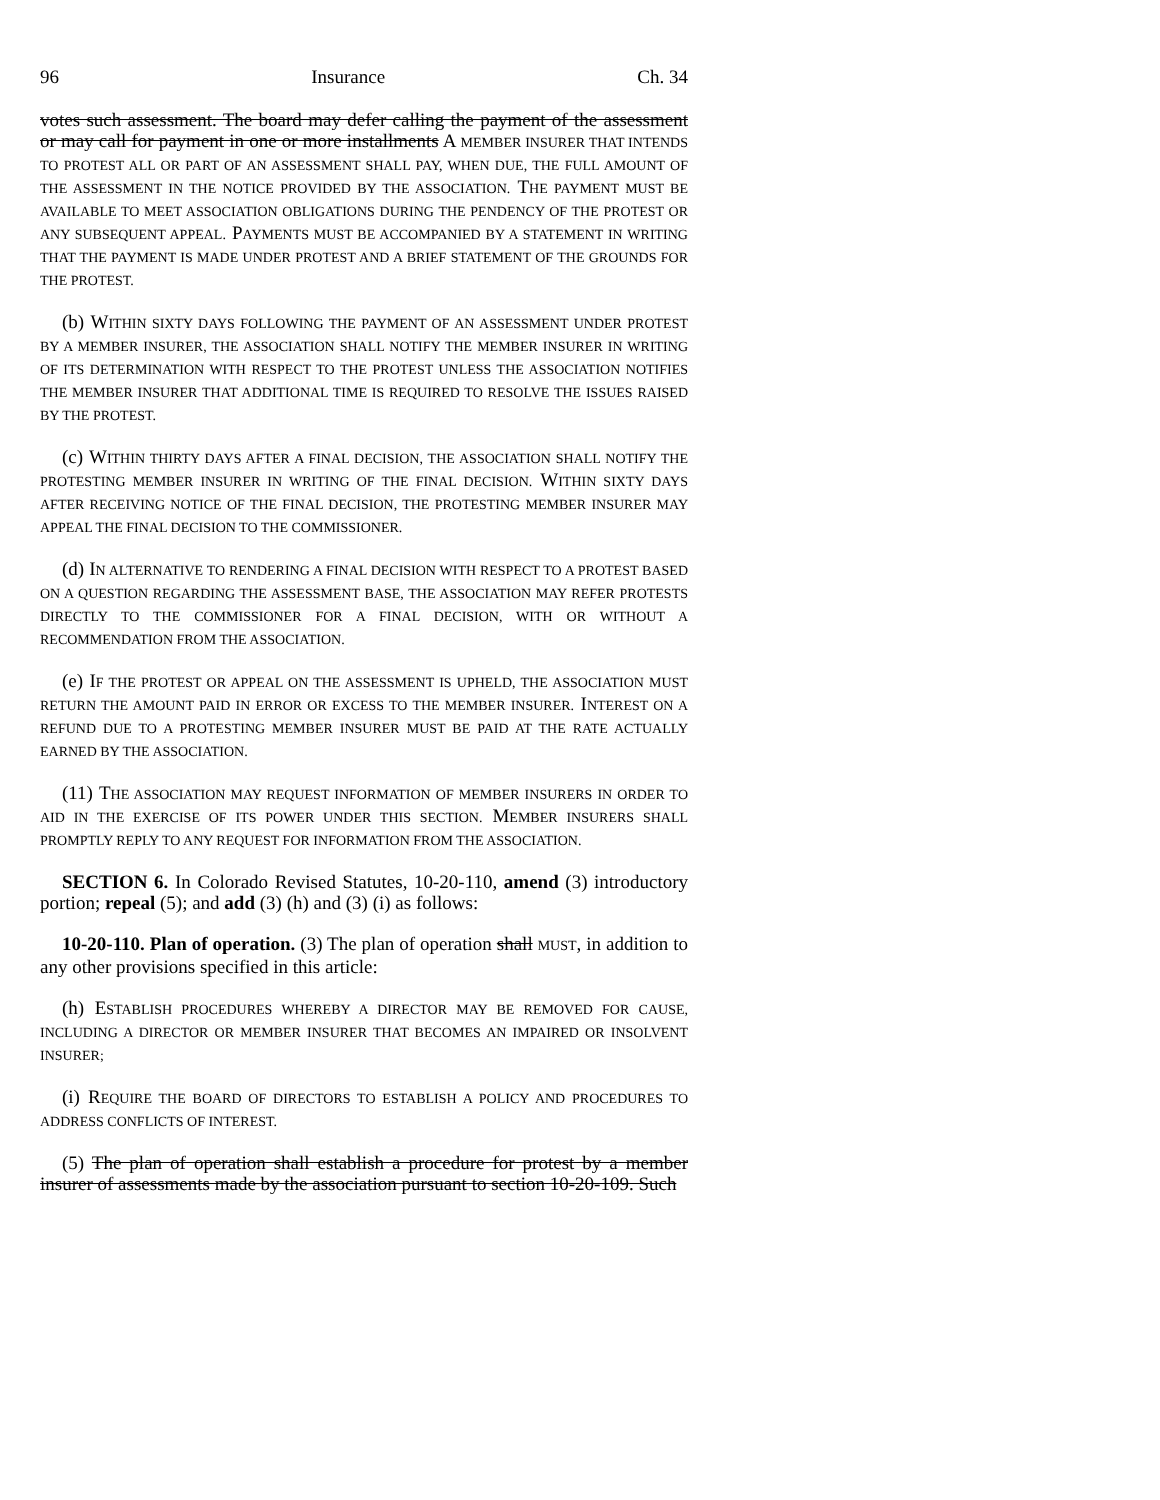96 Insurance Ch. 34
votes such assessment. The board may defer calling the payment of the assessment or may call for payment in one or more installments A MEMBER INSURER THAT INTENDS TO PROTEST ALL OR PART OF AN ASSESSMENT SHALL PAY, WHEN DUE, THE FULL AMOUNT OF THE ASSESSMENT IN THE NOTICE PROVIDED BY THE ASSOCIATION. THE PAYMENT MUST BE AVAILABLE TO MEET ASSOCIATION OBLIGATIONS DURING THE PENDENCY OF THE PROTEST OR ANY SUBSEQUENT APPEAL. PAYMENTS MUST BE ACCOMPANIED BY A STATEMENT IN WRITING THAT THE PAYMENT IS MADE UNDER PROTEST AND A BRIEF STATEMENT OF THE GROUNDS FOR THE PROTEST.
(b) WITHIN SIXTY DAYS FOLLOWING THE PAYMENT OF AN ASSESSMENT UNDER PROTEST BY A MEMBER INSURER, THE ASSOCIATION SHALL NOTIFY THE MEMBER INSURER IN WRITING OF ITS DETERMINATION WITH RESPECT TO THE PROTEST UNLESS THE ASSOCIATION NOTIFIES THE MEMBER INSURER THAT ADDITIONAL TIME IS REQUIRED TO RESOLVE THE ISSUES RAISED BY THE PROTEST.
(c) WITHIN THIRTY DAYS AFTER A FINAL DECISION, THE ASSOCIATION SHALL NOTIFY THE PROTESTING MEMBER INSURER IN WRITING OF THE FINAL DECISION. WITHIN SIXTY DAYS AFTER RECEIVING NOTICE OF THE FINAL DECISION, THE PROTESTING MEMBER INSURER MAY APPEAL THE FINAL DECISION TO THE COMMISSIONER.
(d) IN ALTERNATIVE TO RENDERING A FINAL DECISION WITH RESPECT TO A PROTEST BASED ON A QUESTION REGARDING THE ASSESSMENT BASE, THE ASSOCIATION MAY REFER PROTESTS DIRECTLY TO THE COMMISSIONER FOR A FINAL DECISION, WITH OR WITHOUT A RECOMMENDATION FROM THE ASSOCIATION.
(e) IF THE PROTEST OR APPEAL ON THE ASSESSMENT IS UPHELD, THE ASSOCIATION MUST RETURN THE AMOUNT PAID IN ERROR OR EXCESS TO THE MEMBER INSURER. INTEREST ON A REFUND DUE TO A PROTESTING MEMBER INSURER MUST BE PAID AT THE RATE ACTUALLY EARNED BY THE ASSOCIATION.
(11) THE ASSOCIATION MAY REQUEST INFORMATION OF MEMBER INSURERS IN ORDER TO AID IN THE EXERCISE OF ITS POWER UNDER THIS SECTION. MEMBER INSURERS SHALL PROMPTLY REPLY TO ANY REQUEST FOR INFORMATION FROM THE ASSOCIATION.
SECTION 6. In Colorado Revised Statutes, 10-20-110, amend (3) introductory portion; repeal (5); and add (3) (h) and (3) (i) as follows:
10-20-110. Plan of operation. (3) The plan of operation shall MUST, in addition to any other provisions specified in this article:
(h) ESTABLISH PROCEDURES WHEREBY A DIRECTOR MAY BE REMOVED FOR CAUSE, INCLUDING A DIRECTOR OR MEMBER INSURER THAT BECOMES AN IMPAIRED OR INSOLVENT INSURER;
(i) REQUIRE THE BOARD OF DIRECTORS TO ESTABLISH A POLICY AND PROCEDURES TO ADDRESS CONFLICTS OF INTEREST.
(5) The plan of operation shall establish a procedure for protest by a member insurer of assessments made by the association pursuant to section 10-20-109. Such